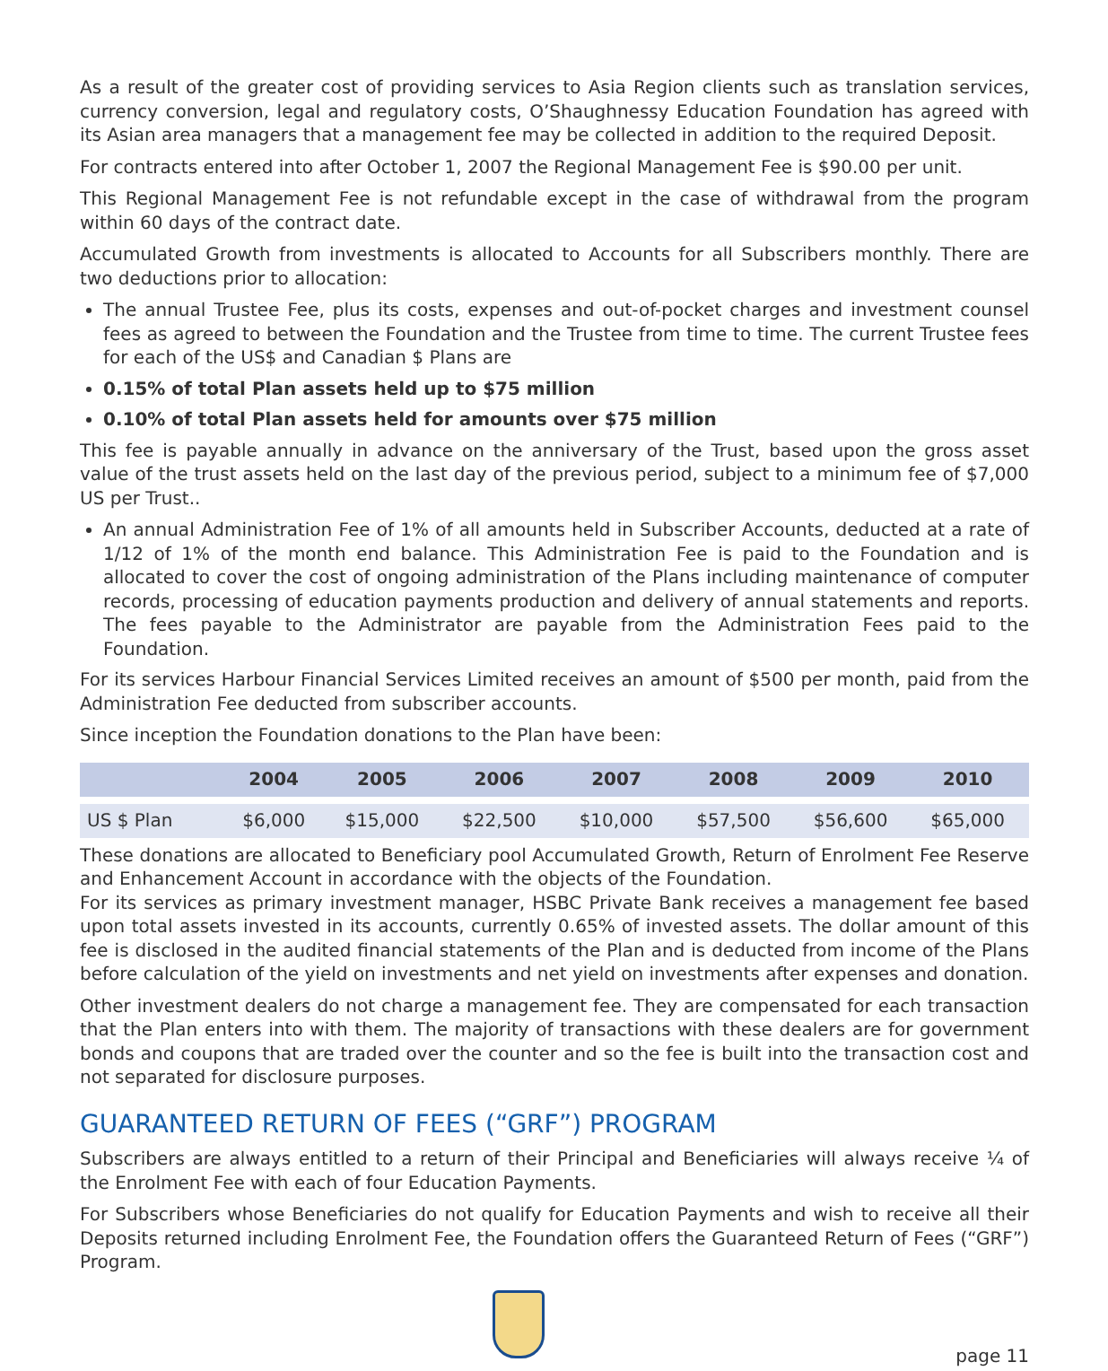As a result of the greater cost of providing services to Asia Region clients such as translation services, currency conversion, legal and regulatory costs, O’Shaughnessy Education Foundation has agreed with its Asian area managers that a management fee may be collected in addition to the required Deposit.
For contracts entered into after October 1, 2007 the Regional Management Fee is $90.00 per unit.
This Regional Management Fee is not refundable except in the case of withdrawal from the program within 60 days of the contract date.
Accumulated Growth from investments is allocated to Accounts for all Subscribers monthly. There are two deductions prior to allocation:
The annual Trustee Fee, plus its costs, expenses and out-of-pocket charges and investment counsel fees as agreed to between the Foundation and the Trustee from time to time. The current Trustee fees for each of the US$ and Canadian $ Plans are
0.15% of total Plan assets held up to $75 million
0.10% of total Plan assets held for amounts over $75 million
This fee is payable annually in advance on the anniversary of the Trust, based upon the gross asset value of the trust assets held on the last day of the previous period, subject to a minimum fee of $7,000 US per Trust..
An annual Administration Fee of 1% of all amounts held in Subscriber Accounts, deducted at a rate of 1/12 of 1% of the month end balance. This Administration Fee is paid to the Foundation and is allocated to cover the cost of ongoing administration of the Plans including maintenance of computer records, processing of education payments production and delivery of annual statements and reports. The fees payable to the Administrator are payable from the Administration Fees paid to the Foundation.
For its services Harbour Financial Services Limited receives an amount of $500 per month, paid from the Administration Fee deducted from subscriber accounts.
Since inception the Foundation donations to the Plan have been:
| | 2004 | 2005 | 2006 | 2007 | 2008 | 2009 | 2010 | |
| --- | --- | --- | --- | --- | --- | --- | --- | --- |
| US $ Plan | $6,000 | $15,000 | $22,500 | $10,000 | $57,500 | $56,600 | $65,000 | |
These donations are allocated to Beneficiary pool Accumulated Growth, Return of Enrolment Fee Reserve and Enhancement Account in accordance with the objects of the Foundation.
For its services as primary investment manager, HSBC Private Bank receives a management fee based upon total assets invested in its accounts, currently 0.65% of invested assets. The dollar amount of this fee is disclosed in the audited financial statements of the Plan and is deducted from income of the Plans before calculation of the yield on investments and net yield on investments after expenses and donation.
Other investment dealers do not charge a management fee. They are compensated for each transaction that the Plan enters into with them. The majority of transactions with these dealers are for government bonds and coupons that are traded over the counter and so the fee is built into the transaction cost and not separated for disclosure purposes.
GUARANTEED RETURN OF FEES (“GRF”) PROGRAM
Subscribers are always entitled to a return of their Principal and Beneficiaries will always receive ¼ of the Enrolment Fee with each of four Education Payments.
For Subscribers whose Beneficiaries do not qualify for Education Payments and wish to receive all their Deposits returned including Enrolment Fee, the Foundation offers the Guaranteed Return of Fees (“GRF”) Program.
page 11